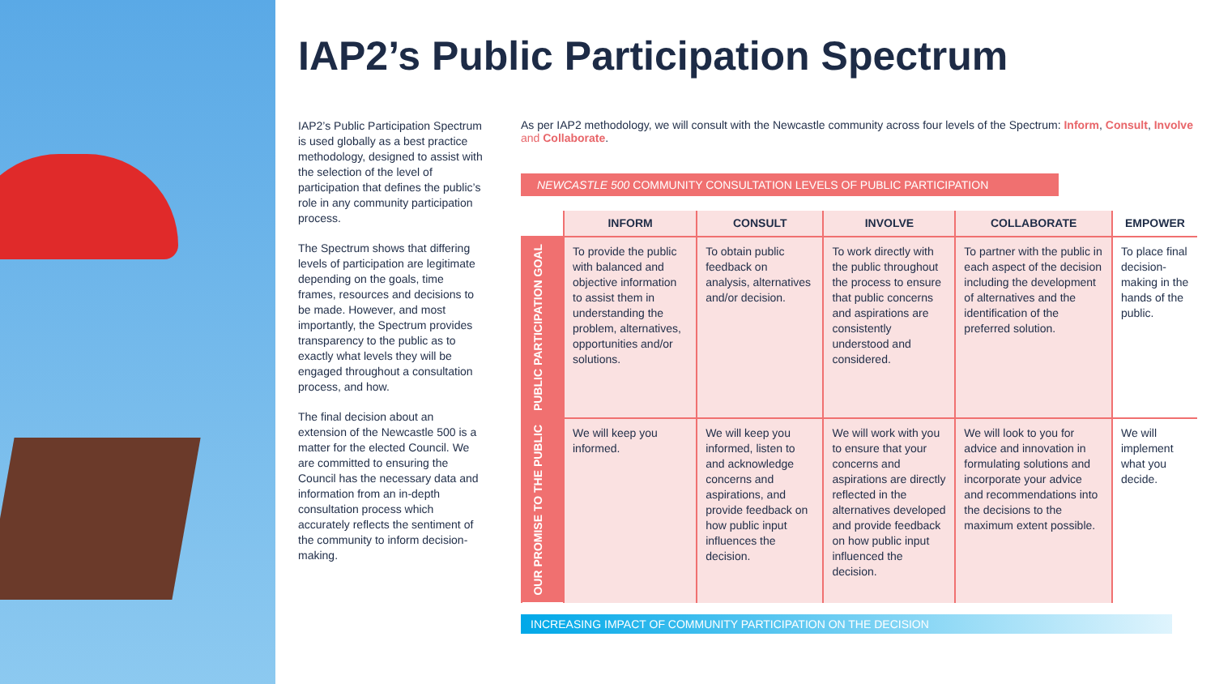IAP2’s Public Participation Spectrum
IAP2’s Public Participation Spectrum is used globally as a best practice methodology, designed to assist with the selection of the level of participation that defines the public’s role in any community participation process.
The Spectrum shows that differing levels of participation are legitimate depending on the goals, time frames, resources and decisions to be made. However, and most importantly, the Spectrum provides transparency to the public as to exactly what levels they will be engaged throughout a consultation process, and how.
The final decision about an extension of the Newcastle 500 is a matter for the elected Council. We are committed to ensuring the Council has the necessary data and information from an in-depth consultation process which accurately reflects the sentiment of the community to inform decision-making.
As per IAP2 methodology, we will consult with the Newcastle community across four levels of the Spectrum: Inform, Consult, Involve and Collaborate.
NEWCASTLE 500 COMMUNITY CONSULTATION LEVELS OF PUBLIC PARTICIPATION
| | INFORM | CONSULT | INVOLVE | COLLABORATE | EMPOWER |
| --- | --- | --- | --- | --- | --- |
| PUBLIC PARTICIPATION GOAL | To provide the public with balanced and objective information to assist them in understanding the problem, alternatives, opportunities and/or solutions. | To obtain public feedback on analysis, alternatives and/or decision. | To work directly with the public throughout the process to ensure that public concerns and aspirations are consistently understood and considered. | To partner with the public in each aspect of the decision including the development of alternatives and the identification of the preferred solution. | To place final decision-making in the hands of the public. |
| OUR PROMISE TO THE PUBLIC | We will keep you informed. | We will keep you informed, listen to and acknowledge concerns and aspirations, and provide feedback on how public input influences the decision. | We will work with you to ensure that your concerns and aspirations are directly reflected in the alternatives developed and provide feedback on how public input influenced the decision. | We will look to you for advice and innovation in formulating solutions and incorporate your advice and recommendations into the decisions to the maximum extent possible. | We will implement what you decide. |
INCREASING IMPACT OF COMMUNITY PARTICIPATION ON THE DECISION